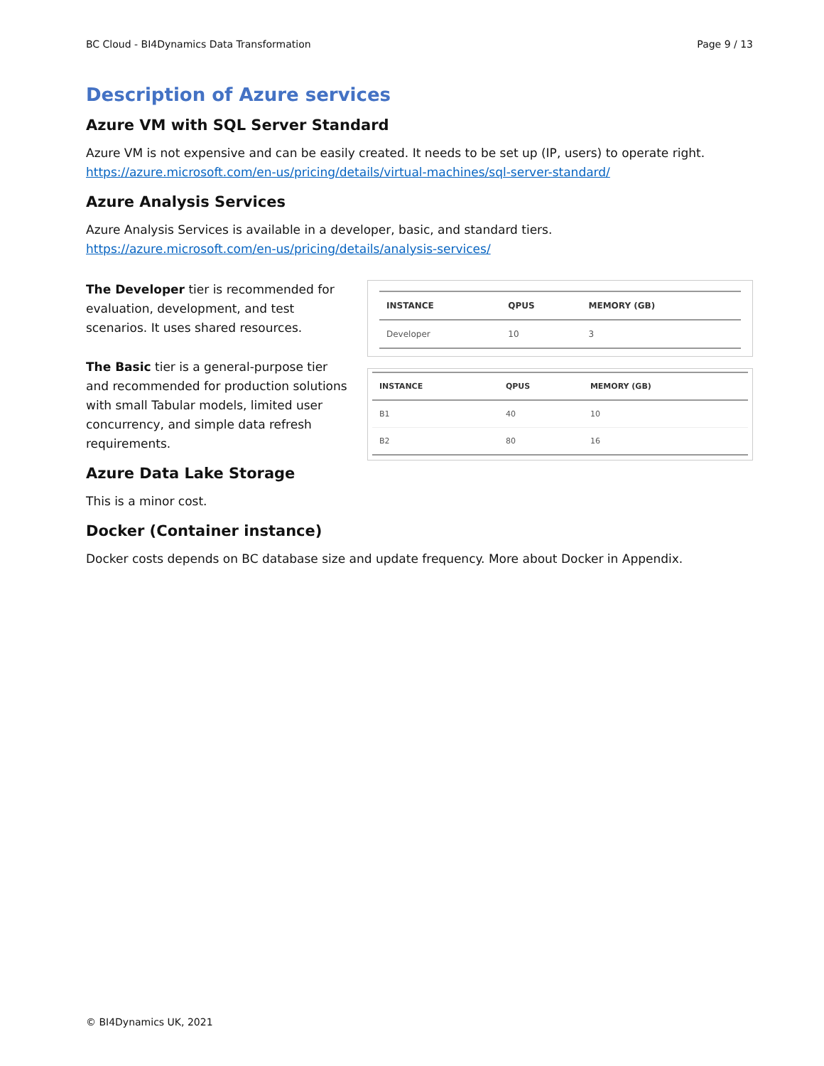BC Cloud - BI4Dynamics Data Transformation Page 9 / 13
Description of Azure services
Azure VM with SQL Server Standard
Azure VM is not expensive and can be easily created. It needs to be set up (IP, users) to operate right.
https://azure.microsoft.com/en-us/pricing/details/virtual-machines/sql-server-standard/
Azure Analysis Services
Azure Analysis Services is available in a developer, basic, and standard tiers.
https://azure.microsoft.com/en-us/pricing/details/analysis-services/
The Developer tier is recommended for evaluation, development, and test scenarios. It uses shared resources.
The Basic tier is a general-purpose tier and recommended for production solutions with small Tabular models, limited user concurrency, and simple data refresh requirements.
| INSTANCE | QPUS | MEMORY (GB) |
| --- | --- | --- |
| Developer | 10 | 3 |
| INSTANCE | QPUS | MEMORY (GB) |
| --- | --- | --- |
| B1 | 40 | 10 |
| B2 | 80 | 16 |
Azure Data Lake Storage
This is a minor cost.
Docker (Container instance)
Docker costs depends on BC database size and update frequency. More about Docker in Appendix.
© BI4Dynamics UK, 2021